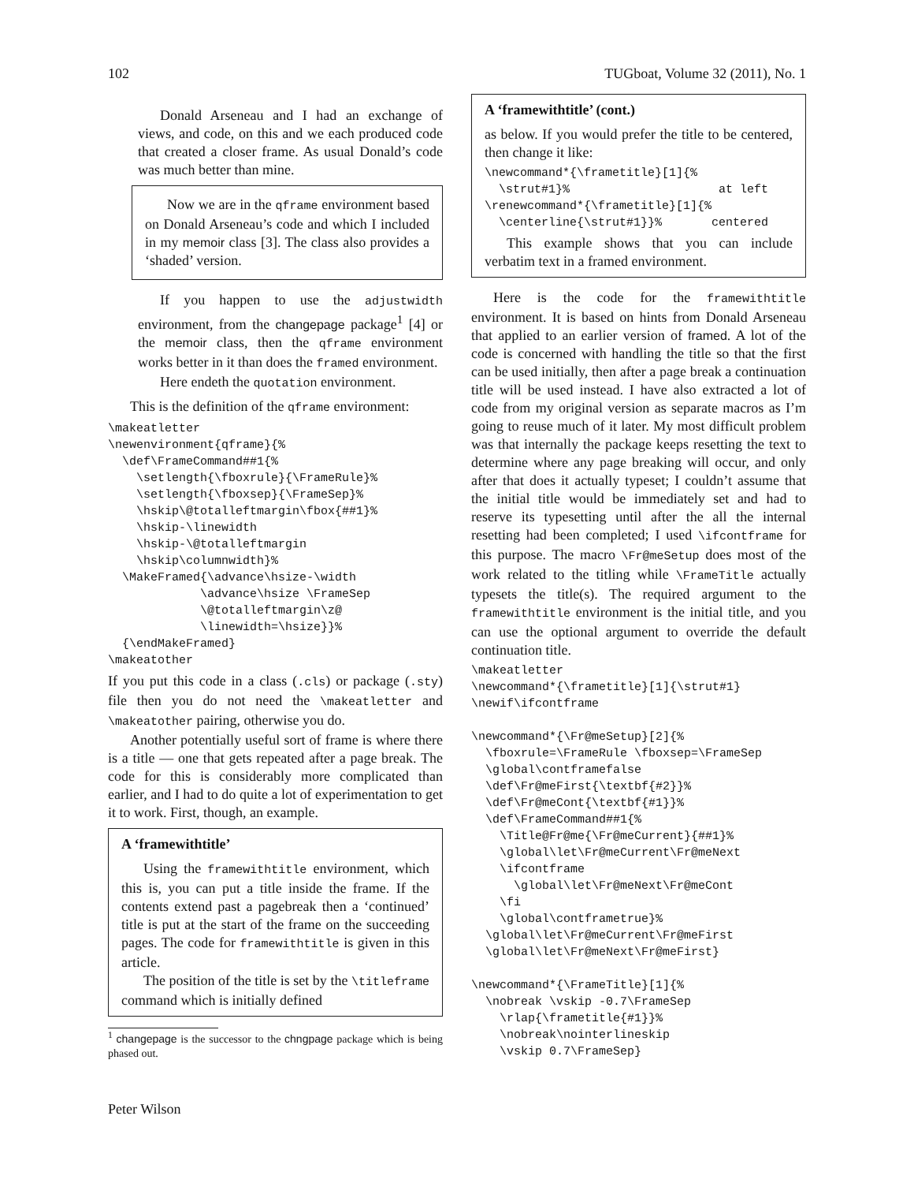102 TUGboat, Volume 32 (2011), No. 1
Donald Arseneau and I had an exchange of views, and code, on this and we each produced code that created a closer frame. As usual Donald’s code was much better than mine.
Now we are in the qframe environment based on Donald Arseneau’s code and which I included in my memoir class [3]. The class also provides a ‘shaded’ version.
If you happen to use the adjustwidth environment, from the changepage package<sup>1</sup> [4] or the memoir class, then the qframe environment works better in it than does the framed environment.
Here endeth the quotation environment.
This is the definition of the qframe environment:
\makeatletter
\newenvironment{qframe}{%
  \def\FrameCommand##1{%
    \setlength{\fboxrule}{\FrameRule}%
    \setlength{\fboxsep}{\FrameSep}%
    \hskip\@totalleftmargin\fbox{##1}%
    \hskip-\linewidth
    \hskip-\@totalleftmargin
    \hskip\columnwidth}%
  \MakeFramed{\advance\hsize-\width
             \advance\hsize \FrameSep
             \@totalleftmargin\z@
             \linewidth=\hsize}}%
  {\endMakeFramed}
\makeatother
If you put this code in a class (.cls) or package (.sty) file then you do not need the \makeatletter and \makeatother pairing, otherwise you do.
Another potentially useful sort of frame is where there is a title — one that gets repeated after a page break. The code for this is considerably more complicated than earlier, and I had to do quite a lot of experimentation to get it to work. First, though, an example.
A ‘framewithtitle’
Using the framewithtitle environment, which this is, you can put a title inside the frame. If the contents extend past a pagebreak then a ‘continued’ title is put at the start of the frame on the succeeding pages. The code for framewithtitle is given in this article.
The position of the title is set by the \titleframe command which is initially defined
<sup>1</sup> changepage is the successor to the chngpage package which is being phased out.
Peter Wilson
A ‘framewithtitle’ (cont.)
as below. If you would prefer the title to be centered, then change it like:
\newcommand*{\frametitle}[1]{%
  \strut#1}%                     at left
\renewcommand*{\frametitle}[1]{%
  \centerline{\strut#1}}%       centered
This example shows that you can include verbatim text in a framed environment.
Here is the code for the framewithtitle environment. It is based on hints from Donald Arseneau that applied to an earlier version of framed. A lot of the code is concerned with handling the title so that the first can be used initially, then after a page break a continuation title will be used instead. I have also extracted a lot of code from my original version as separate macros as I’m going to reuse much of it later. My most difficult problem was that internally the package keeps resetting the text to determine where any page breaking will occur, and only after that does it actually typeset; I couldn’t assume that the initial title would be immediately set and had to reserve its typesetting until after the all the internal resetting had been completed; I used \ifcontframe for this purpose. The macro \Fr@meSetup does most of the work related to the titling while \FrameTitle actually typesets the title(s). The required argument to the framewithtitle environment is the initial title, and you can use the optional argument to override the default continuation title.
\makeatletter
\newcommand*{\frametitle}[1]{\strut#1}
\newif\ifcontframe

\newcommand*{\Fr@meSetup}[2]{%
  \fboxrule=\FrameRule \fboxsep=\FrameSep
  \global\contframefalse
  \def\Fr@meFirst{\textbf{#2}}%
  \def\Fr@meCont{\textbf{#1}}%
  \def\FrameCommand##1{%
    \Title@Fr@me{\Fr@meCurrent}{##1}%
    \global\let\Fr@meCurrent\Fr@meNext
    \ifcontframe
      \global\let\Fr@meNext\Fr@meCont
    \fi
    \global\contframetrue}%
  \global\let\Fr@meCurrent\Fr@meFirst
  \global\let\Fr@meNext\Fr@meFirst}

\newcommand*{\FrameTitle}[1]{%
  \nobreak \vskip -0.7\FrameSep
    \rlap{\frametitle{#1}}%
    \nobreak\nointerlineskip
    \vskip 0.7\FrameSep}